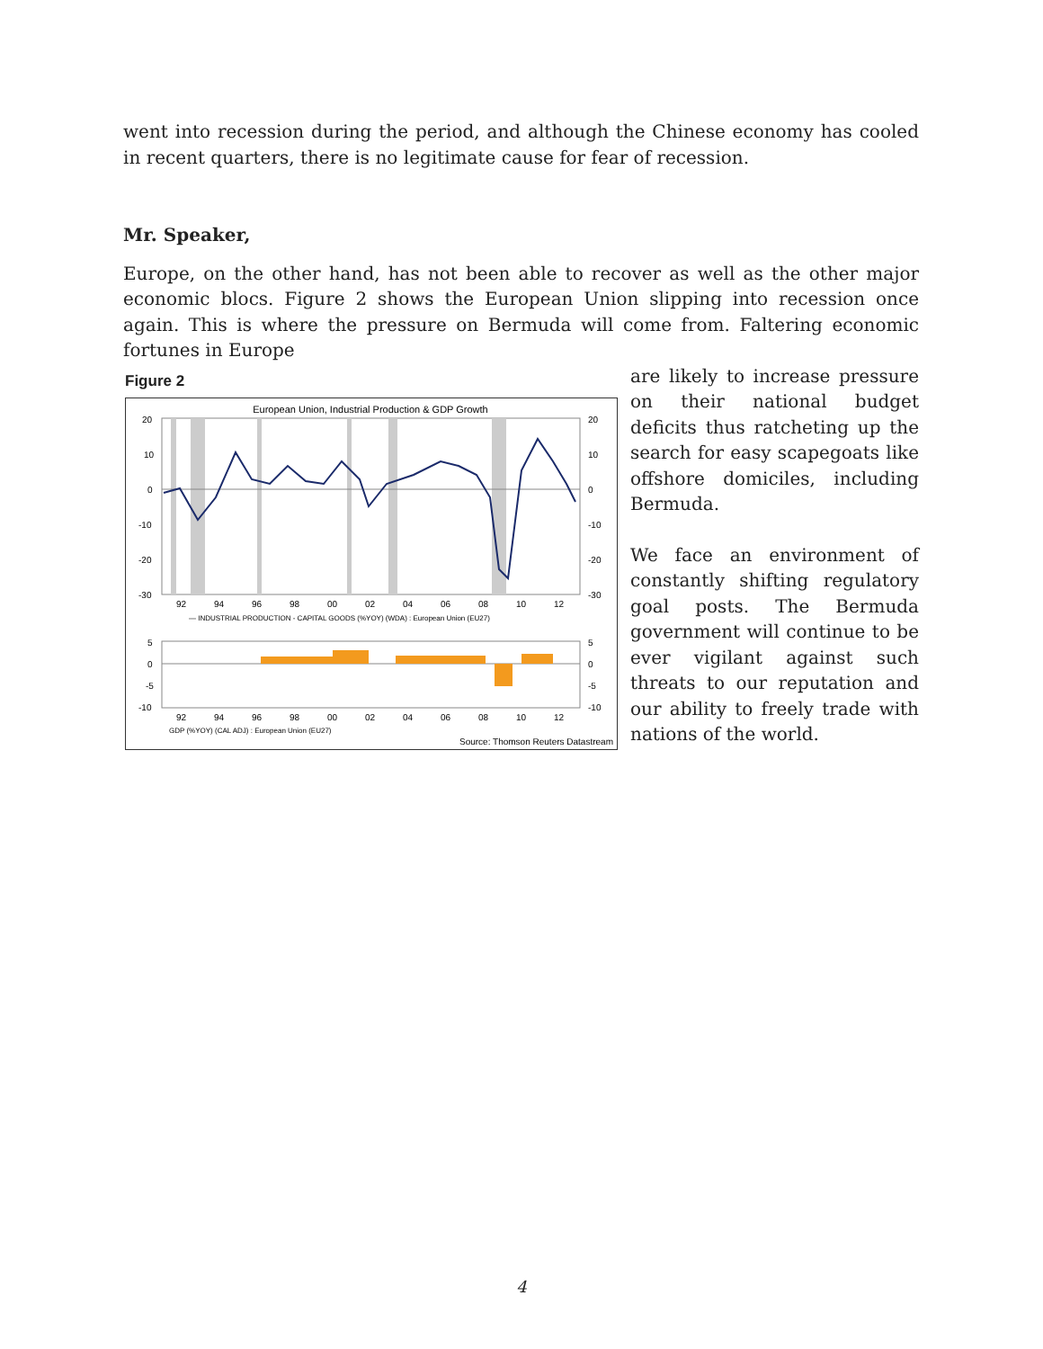went into recession during the period, and although the Chinese economy has cooled in recent quarters, there is no legitimate cause for fear of recession.
Mr. Speaker,
Europe, on the other hand, has not been able to recover as well as the other major economic blocs. Figure 2 shows the European Union slipping into recession once again. This is where the pressure on Bermuda will come from. Faltering economic fortunes in Europe
Figure 2
European Union, Industrial Production & GDP Growth
20
10
0
-10
-20
-30
20
10
0
-10
-20
-30
92
94
96
98
00
02
04
06
08
10
12
— INDUSTRIAL PRODUCTION - CAPITAL GOODS (%YOY) (WDA) : European Union (EU27)
5
0
-5
-10
5
0
-5
-10
92
94
96
98
00
02
04
06
08
10
12
GDP (%YOY) (CAL ADJ) : European Union (EU27)
Source: Thomson Reuters Datastream
are likely to increase pressure on their national budget deficits thus ratcheting up the search for easy scapegoats like offshore domiciles, including Bermuda.
We face an environment of constantly shifting regulatory goal posts. The Bermuda government will continue to be ever vigilant against such threats to our reputation and our ability to freely trade with nations of the world.
4